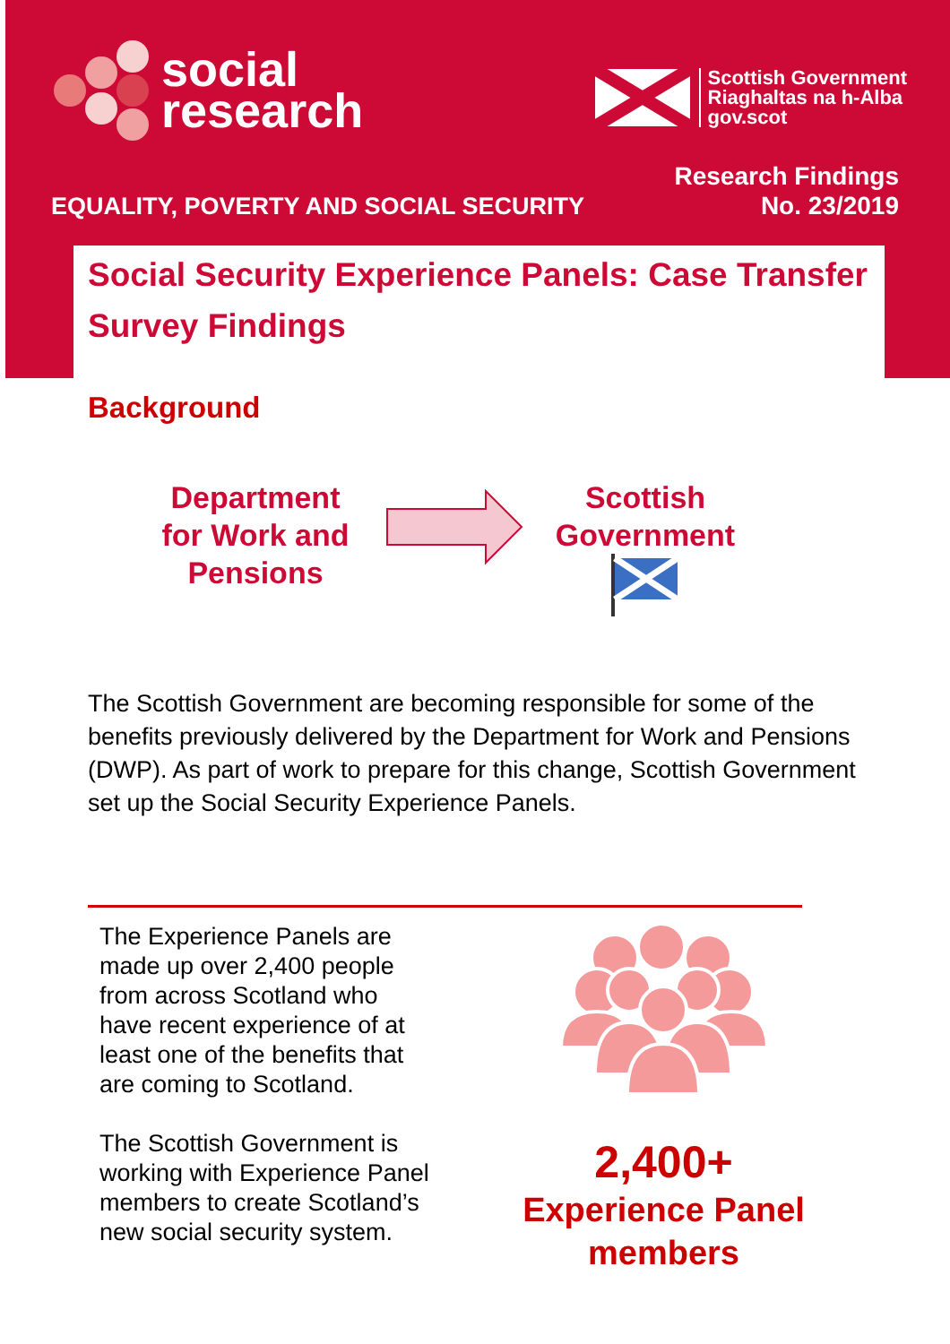social
research
Scottish Government
Riaghaltas na h-Alba
gov.scot
EQUALITY, POVERTY AND SOCIAL SECURITY
Research Findings
No. 23/2019
Social Security Experience Panels: Case Transfer Survey Findings
Background
Department for Work and Pensions
Scottish Government
The Scottish Government are becoming responsible for some of the benefits previously delivered by the Department for Work and Pensions (DWP). As part of work to prepare for this change, Scottish Government set up the Social Security Experience Panels.
The Experience Panels are made up over 2,400 people from across Scotland who have recent experience of at least one of the benefits that are coming to Scotland.
The Scottish Government is working with Experience Panel members to create Scotland’s new social security system.
2,400+
Experience Panel members